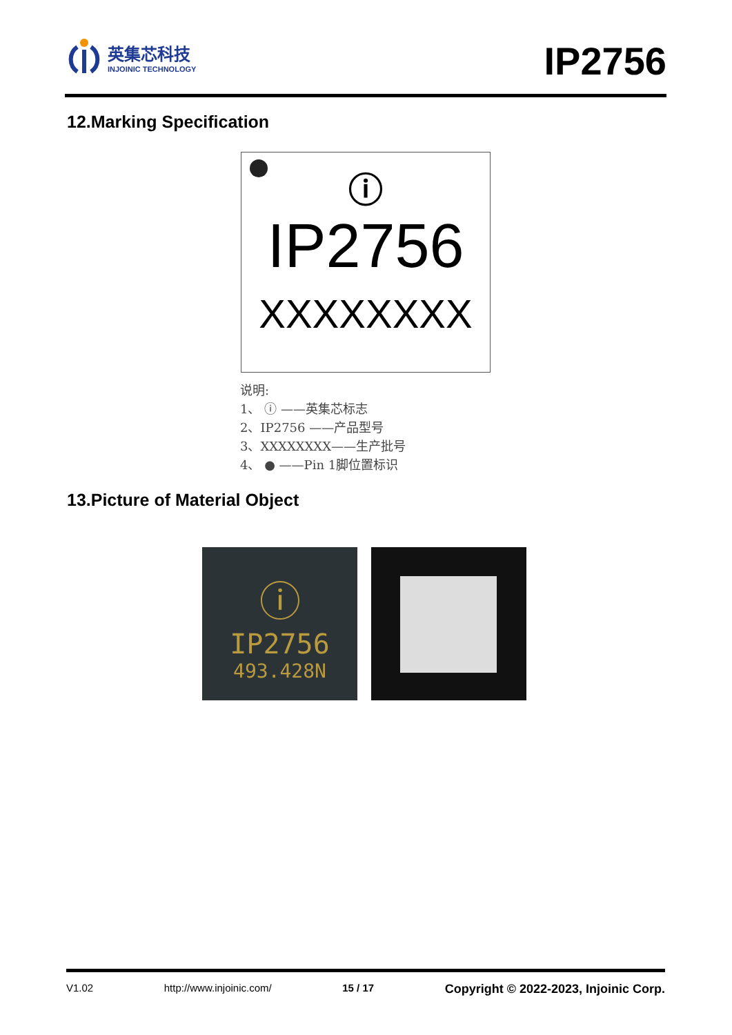英集芯科技
INJOINIC TECHNOLOGY
IP2756
12.Marking Specification
ⓘ
IP2756
XXXXXXXX
说明:
1、 ⓘ ——英集芯标志
2、IP2756 ——产品型号
3、XXXXXXXX——生产批号
4、 ● ——Pin 1脚位置标识
13.Picture of Material Object
ⓘ
IP2756
493.428N
V1.02 http://www.injoinic.com/ 15 / 17 Copyright © 2022-2023, Injoinic Corp.